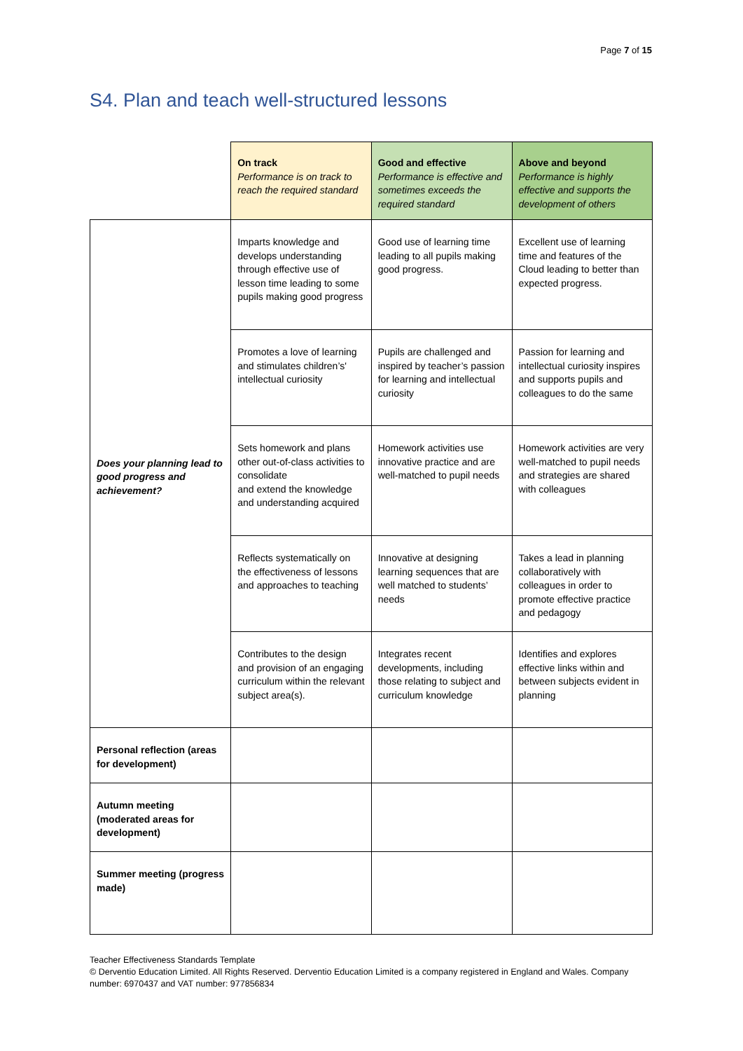Page 7 of 15
S4. Plan and teach well-structured lessons
| | On track Performance is on track to reach the required standard | Good and effective Performance is effective and sometimes exceeds the required standard | Above and beyond Performance is highly effective and supports the development of others |
| --- | --- | --- | --- |
| Does your planning lead to good progress and achievement? | Imparts knowledge and develops understanding through effective use of lesson time leading to some pupils making good progress | Good use of learning time leading to all pupils making good progress. | Excellent use of learning time and features of the Cloud leading to better than expected progress. |
| | Promotes a love of learning and stimulates children’s' intellectual curiosity | Pupils are challenged and inspired by teacher’s passion for learning and intellectual curiosity | Passion for learning and intellectual curiosity inspires and supports pupils and colleagues to do the same |
| | Sets homework and plans other out-of-class activities to consolidate and extend the knowledge and understanding acquired | Homework activities use innovative practice and are well-matched to pupil needs | Homework activities are very well-matched to pupil needs and strategies are shared with colleagues |
| | Reflects systematically on the effectiveness of lessons and approaches to teaching | Innovative at designing learning sequences that are well matched to students’ needs | Takes a lead in planning collaboratively with colleagues in order to promote effective practice and pedagogy |
| | Contributes to the design and provision of an engaging curriculum within the relevant subject area(s). | Integrates recent developments, including those relating to subject and curriculum knowledge | Identifies and explores effective links within and between subjects evident in planning |
| Personal reflection (areas for development) | | | |
| Autumn meeting (moderated areas for development) | | | |
| Summer meeting (progress made) | | | |
Teacher Effectiveness Standards Template
© Derventio Education Limited. All Rights Reserved. Derventio Education Limited is a company registered in England and Wales. Company number: 6970437 and VAT number: 977856834